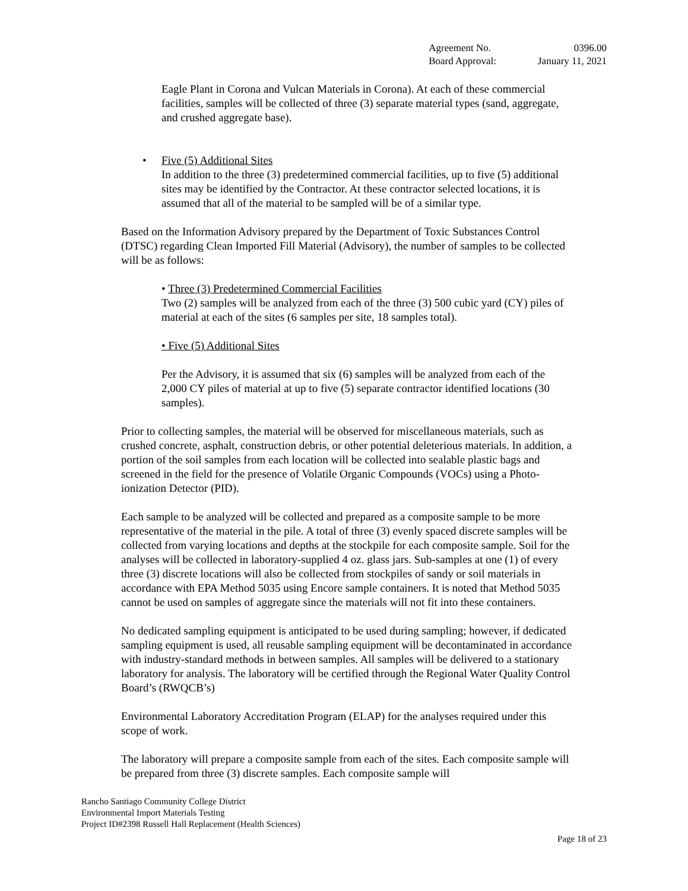| Agreement No. | 0396.00 |
| Board Approval: | January 11, 2021 |
Eagle Plant in Corona and Vulcan Materials in Corona). At each of these commercial facilities, samples will be collected of three (3) separate material types (sand, aggregate, and crushed aggregate base).
• Five (5) Additional Sites
In addition to the three (3) predetermined commercial facilities, up to five (5) additional sites may be identified by the Contractor. At these contractor selected locations, it is assumed that all of the material to be sampled will be of a similar type.
Based on the Information Advisory prepared by the Department of Toxic Substances Control (DTSC) regarding Clean Imported Fill Material (Advisory), the number of samples to be collected will be as follows:
• Three (3) Predetermined Commercial Facilities
Two (2) samples will be analyzed from each of the three (3) 500 cubic yard (CY) piles of material at each of the sites (6 samples per site, 18 samples total).
• Five (5) Additional Sites
Per the Advisory, it is assumed that six (6) samples will be analyzed from each of the 2,000 CY piles of material at up to five (5) separate contractor identified locations (30 samples).
Prior to collecting samples, the material will be observed for miscellaneous materials, such as crushed concrete, asphalt, construction debris, or other potential deleterious materials. In addition, a portion of the soil samples from each location will be collected into sealable plastic bags and screened in the field for the presence of Volatile Organic Compounds (VOCs) using a Photo-ionization Detector (PID).
Each sample to be analyzed will be collected and prepared as a composite sample to be more representative of the material in the pile. A total of three (3) evenly spaced discrete samples will be collected from varying locations and depths at the stockpile for each composite sample. Soil for the analyses will be collected in laboratory-supplied 4 oz. glass jars. Sub-samples at one (1) of every three (3) discrete locations will also be collected from stockpiles of sandy or soil materials in accordance with EPA Method 5035 using Encore sample containers. It is noted that Method 5035 cannot be used on samples of aggregate since the materials will not fit into these containers.
No dedicated sampling equipment is anticipated to be used during sampling; however, if dedicated sampling equipment is used, all reusable sampling equipment will be decontaminated in accordance with industry-standard methods in between samples. All samples will be delivered to a stationary laboratory for analysis. The laboratory will be certified through the Regional Water Quality Control Board’s (RWQCB’s)
Environmental Laboratory Accreditation Program (ELAP) for the analyses required under this scope of work.
The laboratory will prepare a composite sample from each of the sites. Each composite sample will be prepared from three (3) discrete samples. Each composite sample will
Rancho Santiago Community College District
Environmental Import Materials Testing
Project ID#2398 Russell Hall Replacement (Health Sciences)
Page 18 of 23